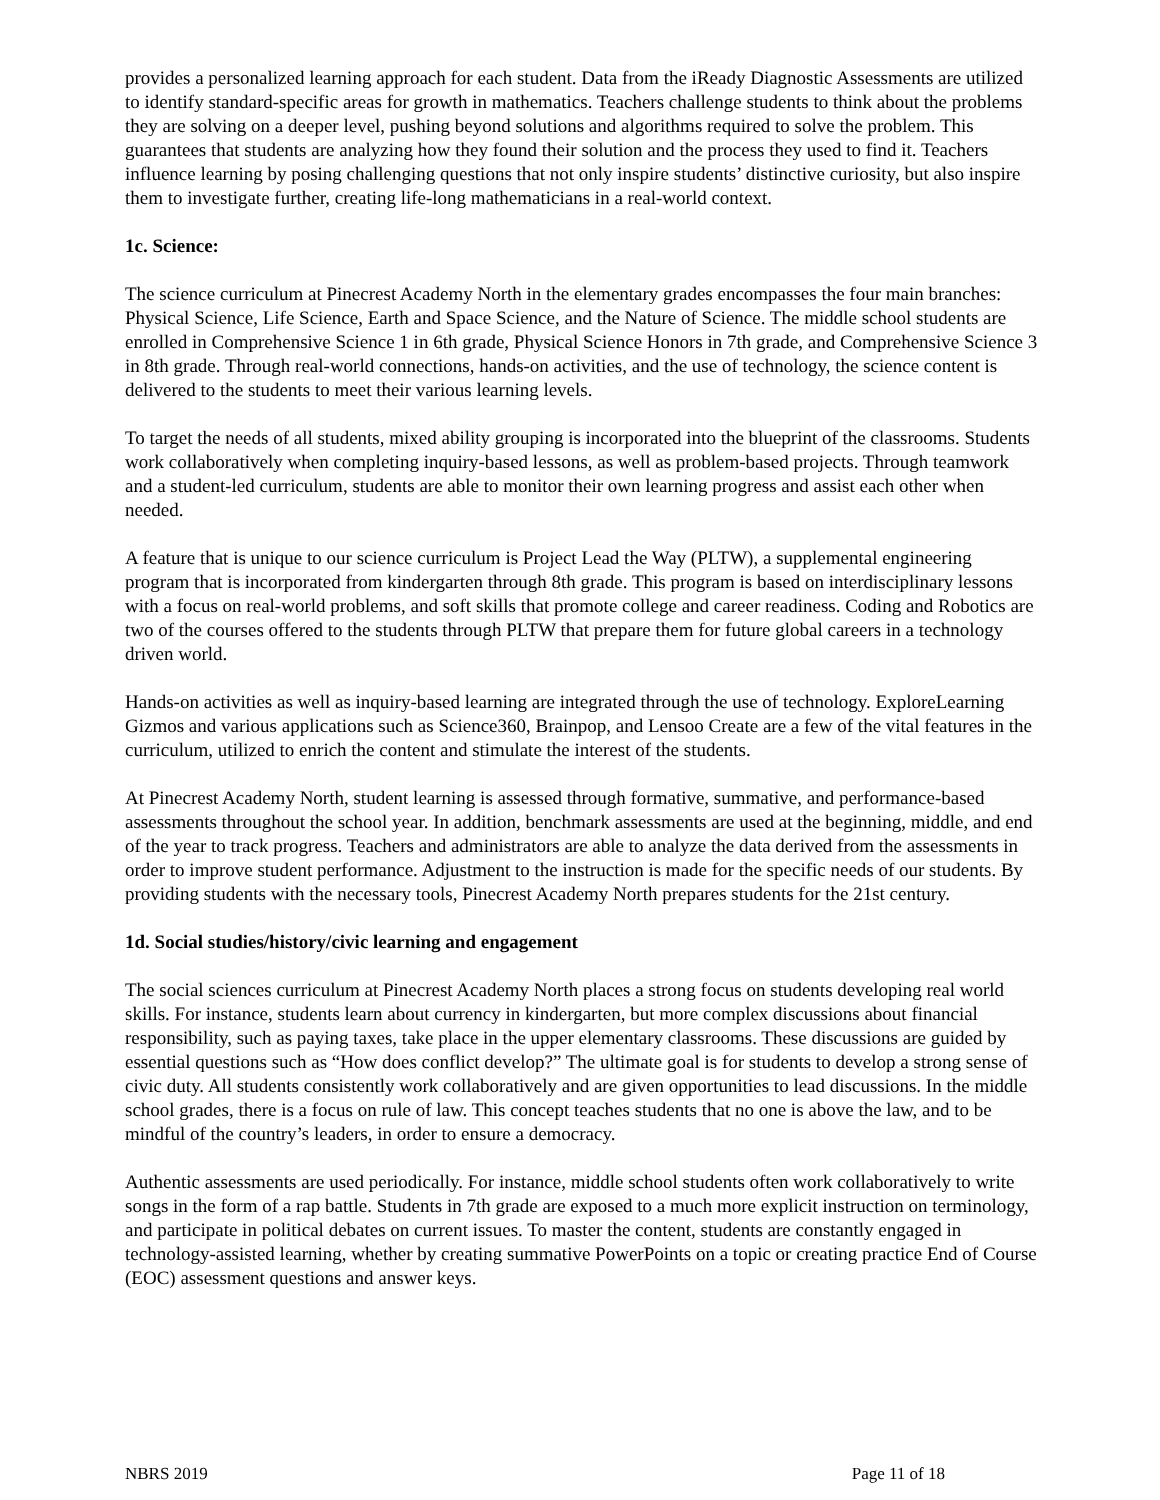provides a personalized learning approach for each student. Data from the iReady Diagnostic Assessments are utilized to identify standard-specific areas for growth in mathematics. Teachers challenge students to think about the problems they are solving on a deeper level, pushing beyond solutions and algorithms required to solve the problem. This guarantees that students are analyzing how they found their solution and the process they used to find it. Teachers influence learning by posing challenging questions that not only inspire students’ distinctive curiosity, but also inspire them to investigate further, creating life-long mathematicians in a real-world context.
1c. Science:
The science curriculum at Pinecrest Academy North in the elementary grades encompasses the four main branches: Physical Science, Life Science, Earth and Space Science, and the Nature of Science. The middle school students are enrolled in Comprehensive Science 1 in 6th grade, Physical Science Honors in 7th grade, and Comprehensive Science 3 in 8th grade. Through real-world connections, hands-on activities, and the use of technology, the science content is delivered to the students to meet their various learning levels.
To target the needs of all students, mixed ability grouping is incorporated into the blueprint of the classrooms. Students work collaboratively when completing inquiry-based lessons, as well as problem-based projects. Through teamwork and a student-led curriculum, students are able to monitor their own learning progress and assist each other when needed.
A feature that is unique to our science curriculum is Project Lead the Way (PLTW), a supplemental engineering program that is incorporated from kindergarten through 8th grade. This program is based on interdisciplinary lessons with a focus on real-world problems, and soft skills that promote college and career readiness. Coding and Robotics are two of the courses offered to the students through PLTW that prepare them for future global careers in a technology driven world.
Hands-on activities as well as inquiry-based learning are integrated through the use of technology. ExploreLearning Gizmos and various applications such as Science360, Brainpop, and Lensoo Create are a few of the vital features in the curriculum, utilized to enrich the content and stimulate the interest of the students.
At Pinecrest Academy North, student learning is assessed through formative, summative, and performance-based assessments throughout the school year. In addition, benchmark assessments are used at the beginning, middle, and end of the year to track progress. Teachers and administrators are able to analyze the data derived from the assessments in order to improve student performance. Adjustment to the instruction is made for the specific needs of our students. By providing students with the necessary tools, Pinecrest Academy North prepares students for the 21st century.
1d. Social studies/history/civic learning and engagement
The social sciences curriculum at Pinecrest Academy North places a strong focus on students developing real world skills. For instance, students learn about currency in kindergarten, but more complex discussions about financial responsibility, such as paying taxes, take place in the upper elementary classrooms. These discussions are guided by essential questions such as “How does conflict develop?” The ultimate goal is for students to develop a strong sense of civic duty. All students consistently work collaboratively and are given opportunities to lead discussions. In the middle school grades, there is a focus on rule of law. This concept teaches students that no one is above the law, and to be mindful of the country’s leaders, in order to ensure a democracy.
Authentic assessments are used periodically. For instance, middle school students often work collaboratively to write songs in the form of a rap battle. Students in 7th grade are exposed to a much more explicit instruction on terminology, and participate in political debates on current issues. To master the content, students are constantly engaged in technology-assisted learning, whether by creating summative PowerPoints on a topic or creating practice End of Course (EOC) assessment questions and answer keys.
NBRS 2019 Page 11 of 18